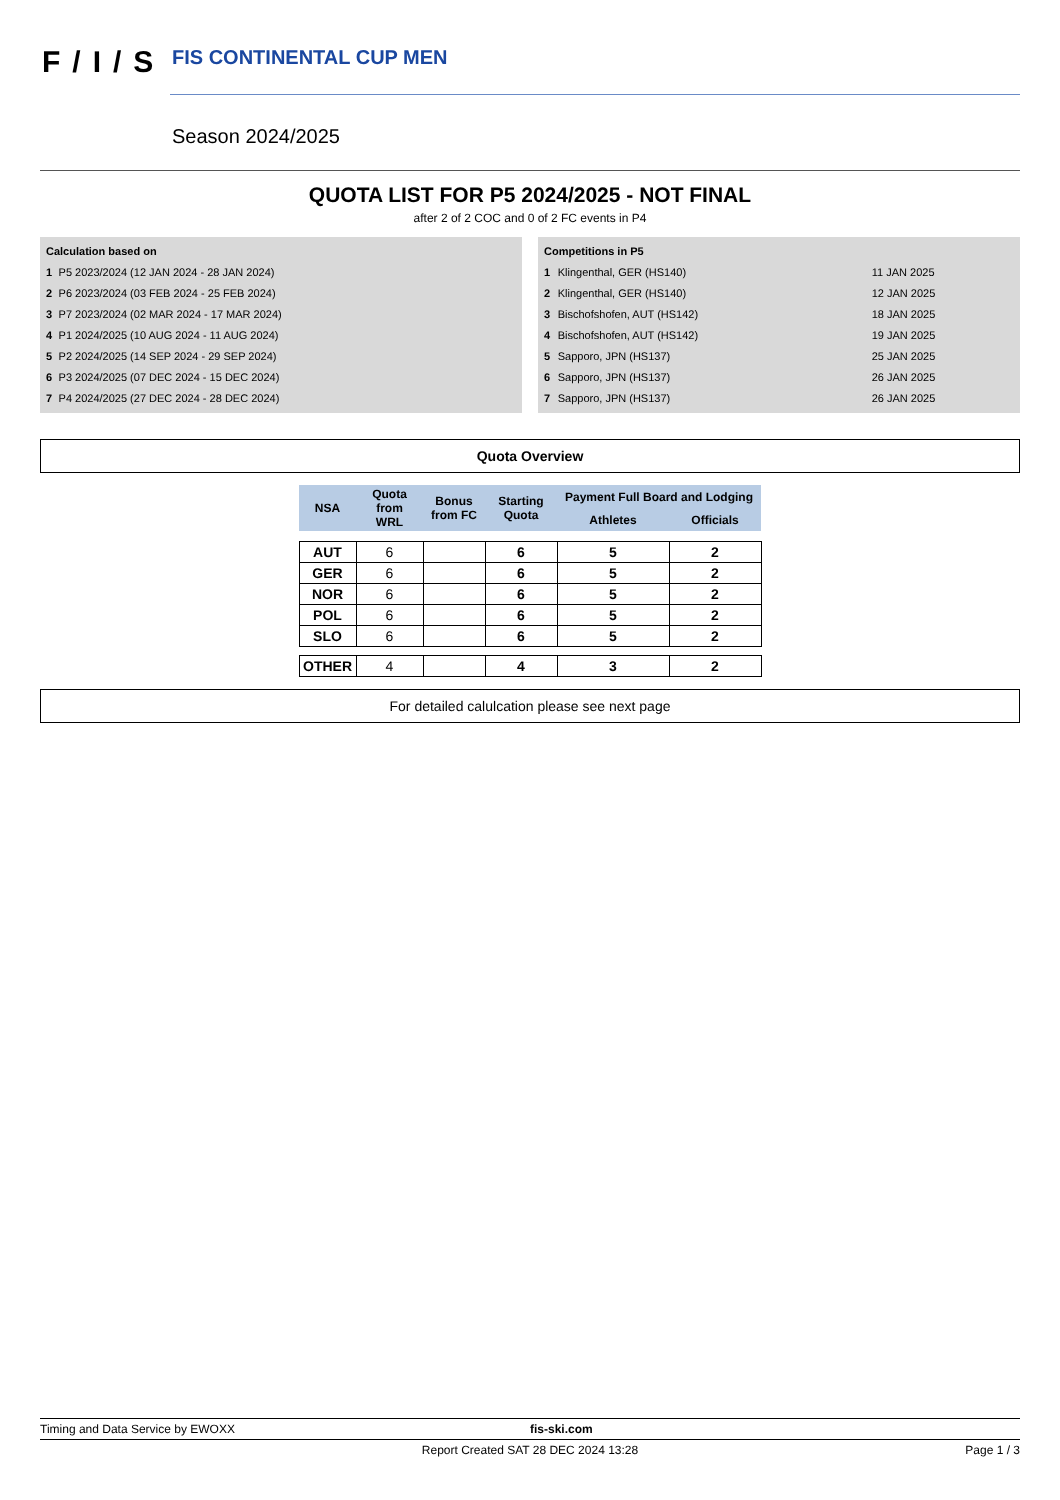F/I/S FIS CONTINENTAL CUP MEN
Season 2024/2025
QUOTA LIST FOR P5 2024/2025 - NOT FINAL
after 2 of 2 COC and 0 of 2 FC events in P4
| Calculation based on | |
| 1 | P5 2023/2024 (12 JAN 2024 - 28 JAN 2024) |
| 2 | P6 2023/2024 (03 FEB 2024 - 25 FEB 2024) |
| 3 | P7 2023/2024 (02 MAR 2024 - 17 MAR 2024) |
| 4 | P1 2024/2025 (10 AUG 2024 - 11 AUG 2024) |
| 5 | P2 2024/2025 (14 SEP 2024 - 29 SEP 2024) |
| 6 | P3 2024/2025 (07 DEC 2024 - 15 DEC 2024) |
| 7 | P4 2024/2025 (27 DEC 2024 - 28 DEC 2024) |
| Competitions in P5 | | |
| 1 | Klingenthal, GER (HS140) | 11 JAN 2025 |
| 2 | Klingenthal, GER (HS140) | 12 JAN 2025 |
| 3 | Bischofshofen, AUT (HS142) | 18 JAN 2025 |
| 4 | Bischofshofen, AUT (HS142) | 19 JAN 2025 |
| 5 | Sapporo, JPN (HS137) | 25 JAN 2025 |
| 6 | Sapporo, JPN (HS137) | 26 JAN 2025 |
| 7 | Sapporo, JPN (HS137) | 26 JAN 2025 |
Quota Overview
| NSA | Quota from WRL | Bonus from FC | Starting Quota | Payment Full Board and Lodging | |
| --- | --- | --- | --- | --- | --- |
| | | | | Athletes | Officials |
| AUT | 6 | | 6 | 5 | 2 |
| GER | 6 | | 6 | 5 | 2 |
| NOR | 6 | | 6 | 5 | 2 |
| POL | 6 | | 6 | 5 | 2 |
| SLO | 6 | | 6 | 5 | 2 |
| OTHER | 4 | | 4 | 3 | 2 |
For detailed calulcation please see next page
Timing and Data Service by EWOXX fis-ski.com
Report Created SAT 28 DEC 2024 13:28 Page 1 / 3